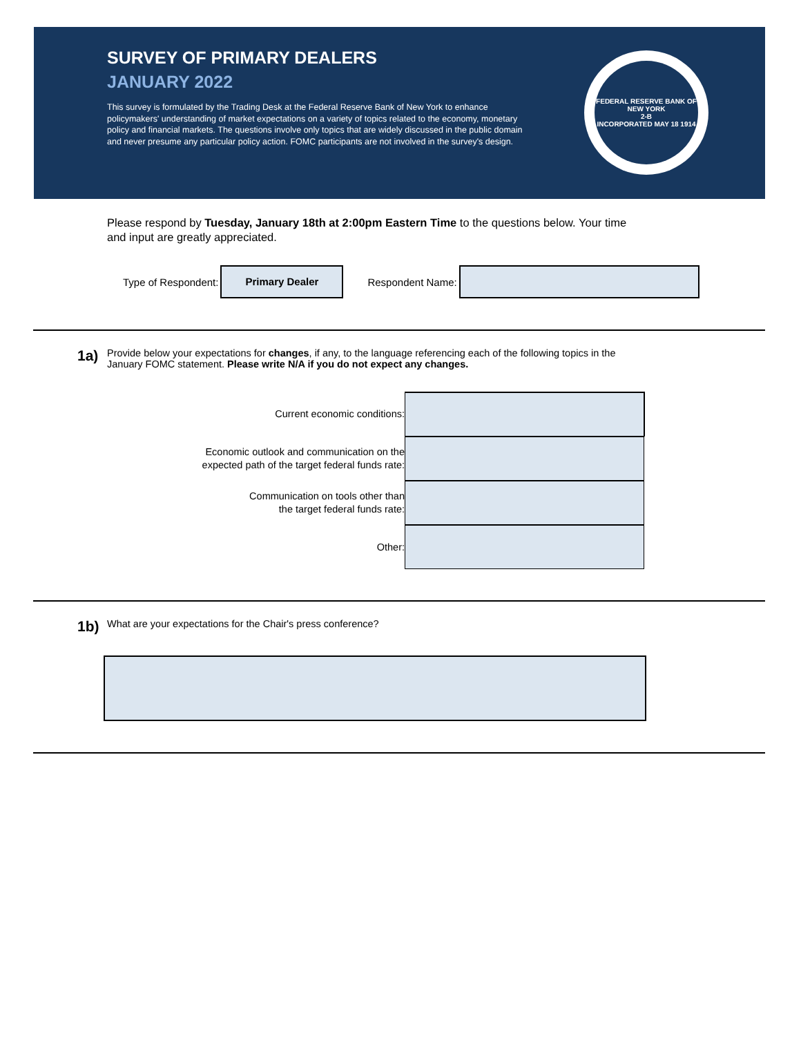SURVEY OF PRIMARY DEALERS
JANUARY 2022
This survey is formulated by the Trading Desk at the Federal Reserve Bank of New York to enhance policymakers' understanding of market expectations on a variety of topics related to the economy, monetary policy and financial markets. The questions involve only topics that are widely discussed in the public domain and never presume any particular policy action. FOMC participants are not involved in the survey's design.
FEDERAL RESERVE BANK OF NEW YORK
2-B
INCORPORATED MAY 18 1914
Please respond by Tuesday, January 18th at 2:00pm Eastern Time to the questions below. Your time and input are greatly appreciated.
Type of Respondent:
Primary Dealer
Respondent Name:
1a)
Provide below your expectations for changes, if any, to the language referencing each of the following topics in the January FOMC statement. Please write N/A if you do not expect any changes.
Current economic conditions:
Economic outlook and communication on the
expected path of the target federal funds rate:
Communication on tools other than
the target federal funds rate:
Other:
1b)
What are your expectations for the Chair's press conference?